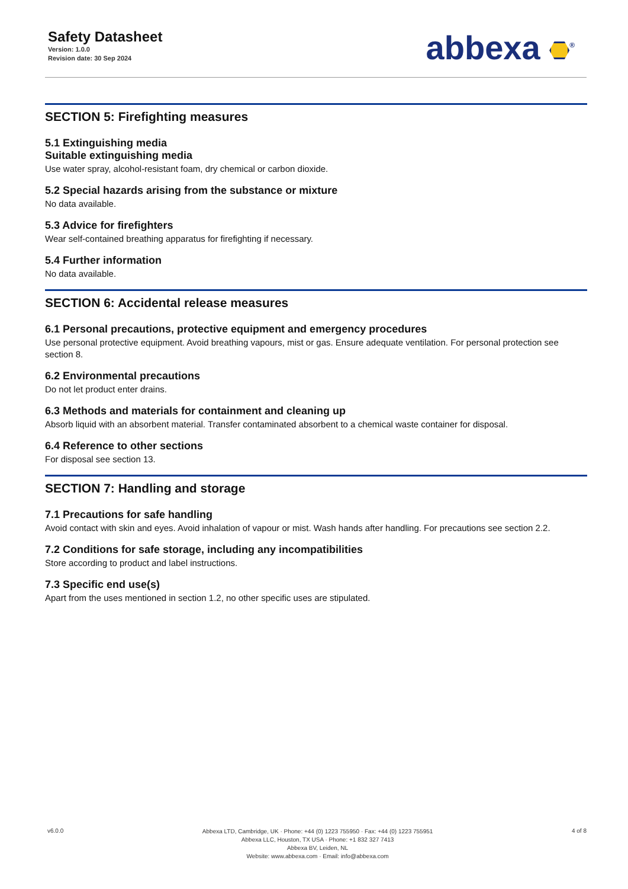Safety Datasheet
Version: 1.0.0
Revision date: 30 Sep 2024
abbexa <sup>®</sup>
SECTION 5: Firefighting measures
5.1 Extinguishing media
Suitable extinguishing media
Use water spray, alcohol-resistant foam, dry chemical or carbon dioxide.
5.2 Special hazards arising from the substance or mixture
No data available.
5.3 Advice for firefighters
Wear self-contained breathing apparatus for firefighting if necessary.
5.4 Further information
No data available.
SECTION 6: Accidental release measures
6.1 Personal precautions, protective equipment and emergency procedures
Use personal protective equipment. Avoid breathing vapours, mist or gas. Ensure adequate ventilation. For personal protection see section 8.
6.2 Environmental precautions
Do not let product enter drains.
6.3 Methods and materials for containment and cleaning up
Absorb liquid with an absorbent material. Transfer contaminated absorbent to a chemical waste container for disposal.
6.4 Reference to other sections
For disposal see section 13.
SECTION 7: Handling and storage
7.1 Precautions for safe handling
Avoid contact with skin and eyes. Avoid inhalation of vapour or mist. Wash hands after handling. For precautions see section 2.2.
7.2 Conditions for safe storage, including any incompatibilities
Store according to product and label instructions.
7.3 Specific end use(s)
Apart from the uses mentioned in section 1.2, no other specific uses are stipulated.
v6.0.0
Abbexa LTD, Cambridge, UK · Phone: +44 (0) 1223 755950 · Fax: +44 (0) 1223 755951
Abbexa LLC, Houston, TX USA · Phone: +1 832 327 7413
Abbexa BV, Leiden, NL
Website: www.abbexa.com · Email: info@abbexa.com
4 of 8